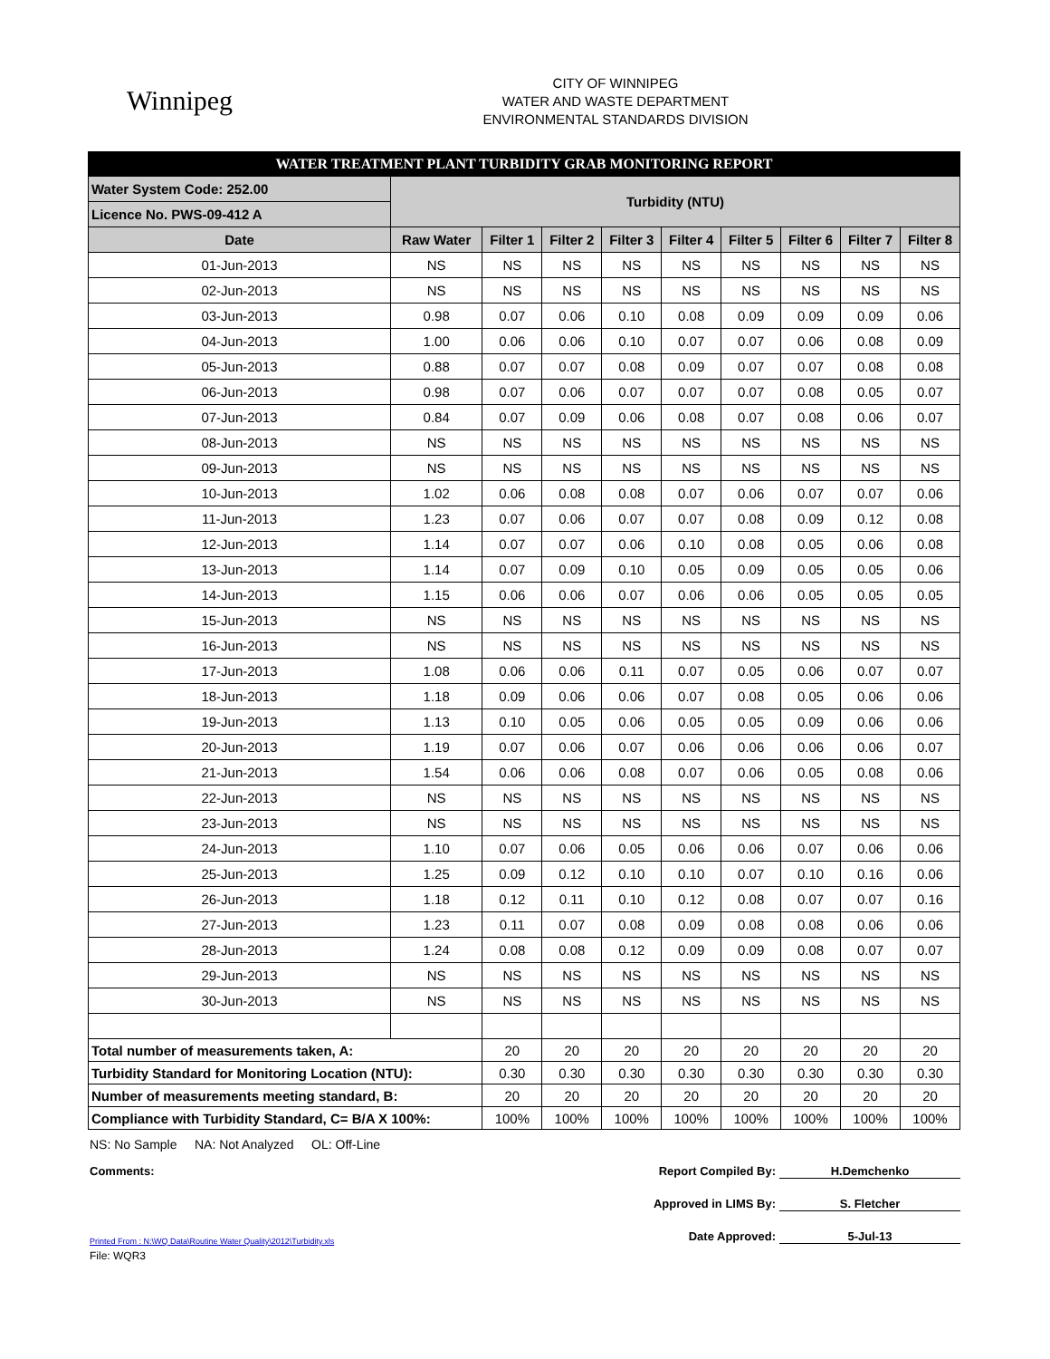Winnipeg
CITY OF WINNIPEG
WATER AND WASTE DEPARTMENT
ENVIRONMENTAL STANDARDS DIVISION
| WATER TREATMENT PLANT TURBIDITY GRAB MONITORING REPORT | | | | | | | | | |
| Water System Code: 252.00 | Turbidity (NTU) | | | | | | | | |
| Licence No. PWS-09-412 A | | | | | | | | | |
| Date | Raw Water | Filter 1 | Filter 2 | Filter 3 | Filter 4 | Filter 5 | Filter 6 | Filter 7 | Filter 8 |
| 01-Jun-2013 | NS | NS | NS | NS | NS | NS | NS | NS | NS |
| 02-Jun-2013 | NS | NS | NS | NS | NS | NS | NS | NS | NS |
| 03-Jun-2013 | 0.98 | 0.07 | 0.06 | 0.10 | 0.08 | 0.09 | 0.09 | 0.09 | 0.06 |
| 04-Jun-2013 | 1.00 | 0.06 | 0.06 | 0.10 | 0.07 | 0.07 | 0.06 | 0.08 | 0.09 |
| 05-Jun-2013 | 0.88 | 0.07 | 0.07 | 0.08 | 0.09 | 0.07 | 0.07 | 0.08 | 0.08 |
| 06-Jun-2013 | 0.98 | 0.07 | 0.06 | 0.07 | 0.07 | 0.07 | 0.08 | 0.05 | 0.07 |
| 07-Jun-2013 | 0.84 | 0.07 | 0.09 | 0.06 | 0.08 | 0.07 | 0.08 | 0.06 | 0.07 |
| 08-Jun-2013 | NS | NS | NS | NS | NS | NS | NS | NS | NS |
| 09-Jun-2013 | NS | NS | NS | NS | NS | NS | NS | NS | NS |
| 10-Jun-2013 | 1.02 | 0.06 | 0.08 | 0.08 | 0.07 | 0.06 | 0.07 | 0.07 | 0.06 |
| 11-Jun-2013 | 1.23 | 0.07 | 0.06 | 0.07 | 0.07 | 0.08 | 0.09 | 0.12 | 0.08 |
| 12-Jun-2013 | 1.14 | 0.07 | 0.07 | 0.06 | 0.10 | 0.08 | 0.05 | 0.06 | 0.08 |
| 13-Jun-2013 | 1.14 | 0.07 | 0.09 | 0.10 | 0.05 | 0.09 | 0.05 | 0.05 | 0.06 |
| 14-Jun-2013 | 1.15 | 0.06 | 0.06 | 0.07 | 0.06 | 0.06 | 0.05 | 0.05 | 0.05 |
| 15-Jun-2013 | NS | NS | NS | NS | NS | NS | NS | NS | NS |
| 16-Jun-2013 | NS | NS | NS | NS | NS | NS | NS | NS | NS |
| 17-Jun-2013 | 1.08 | 0.06 | 0.06 | 0.11 | 0.07 | 0.05 | 0.06 | 0.07 | 0.07 |
| 18-Jun-2013 | 1.18 | 0.09 | 0.06 | 0.06 | 0.07 | 0.08 | 0.05 | 0.06 | 0.06 |
| 19-Jun-2013 | 1.13 | 0.10 | 0.05 | 0.06 | 0.05 | 0.05 | 0.09 | 0.06 | 0.06 |
| 20-Jun-2013 | 1.19 | 0.07 | 0.06 | 0.07 | 0.06 | 0.06 | 0.06 | 0.06 | 0.07 |
| 21-Jun-2013 | 1.54 | 0.06 | 0.06 | 0.08 | 0.07 | 0.06 | 0.05 | 0.08 | 0.06 |
| 22-Jun-2013 | NS | NS | NS | NS | NS | NS | NS | NS | NS |
| 23-Jun-2013 | NS | NS | NS | NS | NS | NS | NS | NS | NS |
| 24-Jun-2013 | 1.10 | 0.07 | 0.06 | 0.05 | 0.06 | 0.06 | 0.07 | 0.06 | 0.06 |
| 25-Jun-2013 | 1.25 | 0.09 | 0.12 | 0.10 | 0.10 | 0.07 | 0.10 | 0.16 | 0.06 |
| 26-Jun-2013 | 1.18 | 0.12 | 0.11 | 0.10 | 0.12 | 0.08 | 0.07 | 0.07 | 0.16 |
| 27-Jun-2013 | 1.23 | 0.11 | 0.07 | 0.08 | 0.09 | 0.08 | 0.08 | 0.06 | 0.06 |
| 28-Jun-2013 | 1.24 | 0.08 | 0.08 | 0.12 | 0.09 | 0.09 | 0.08 | 0.07 | 0.07 |
| 29-Jun-2013 | NS | NS | NS | NS | NS | NS | NS | NS | NS |
| 30-Jun-2013 | NS | NS | NS | NS | NS | NS | NS | NS | NS |
| Total number of measurements taken, A: | | 20 | 20 | 20 | 20 | 20 | 20 | 20 | 20 |
| Turbidity Standard for Monitoring Location (NTU): | | 0.30 | 0.30 | 0.30 | 0.30 | 0.30 | 0.30 | 0.30 | 0.30 |
| Number of measurements meeting standard, B: | | 20 | 20 | 20 | 20 | 20 | 20 | 20 | 20 |
| Compliance with Turbidity Standard, C= B/A X 100%: | | 100% | 100% | 100% | 100% | 100% | 100% | 100% | 100% |
NS: No Sample NA: Not Analyzed OL: Off-Line
Comments: Report Compiled By: H.Demchenko
Approved in LIMS By: S. Fletcher
Printed From : N:\WQ Data\Routine Water Quality\2012\Turbidity.xls
Date Approved: 5-Jul-13
File: WQR3